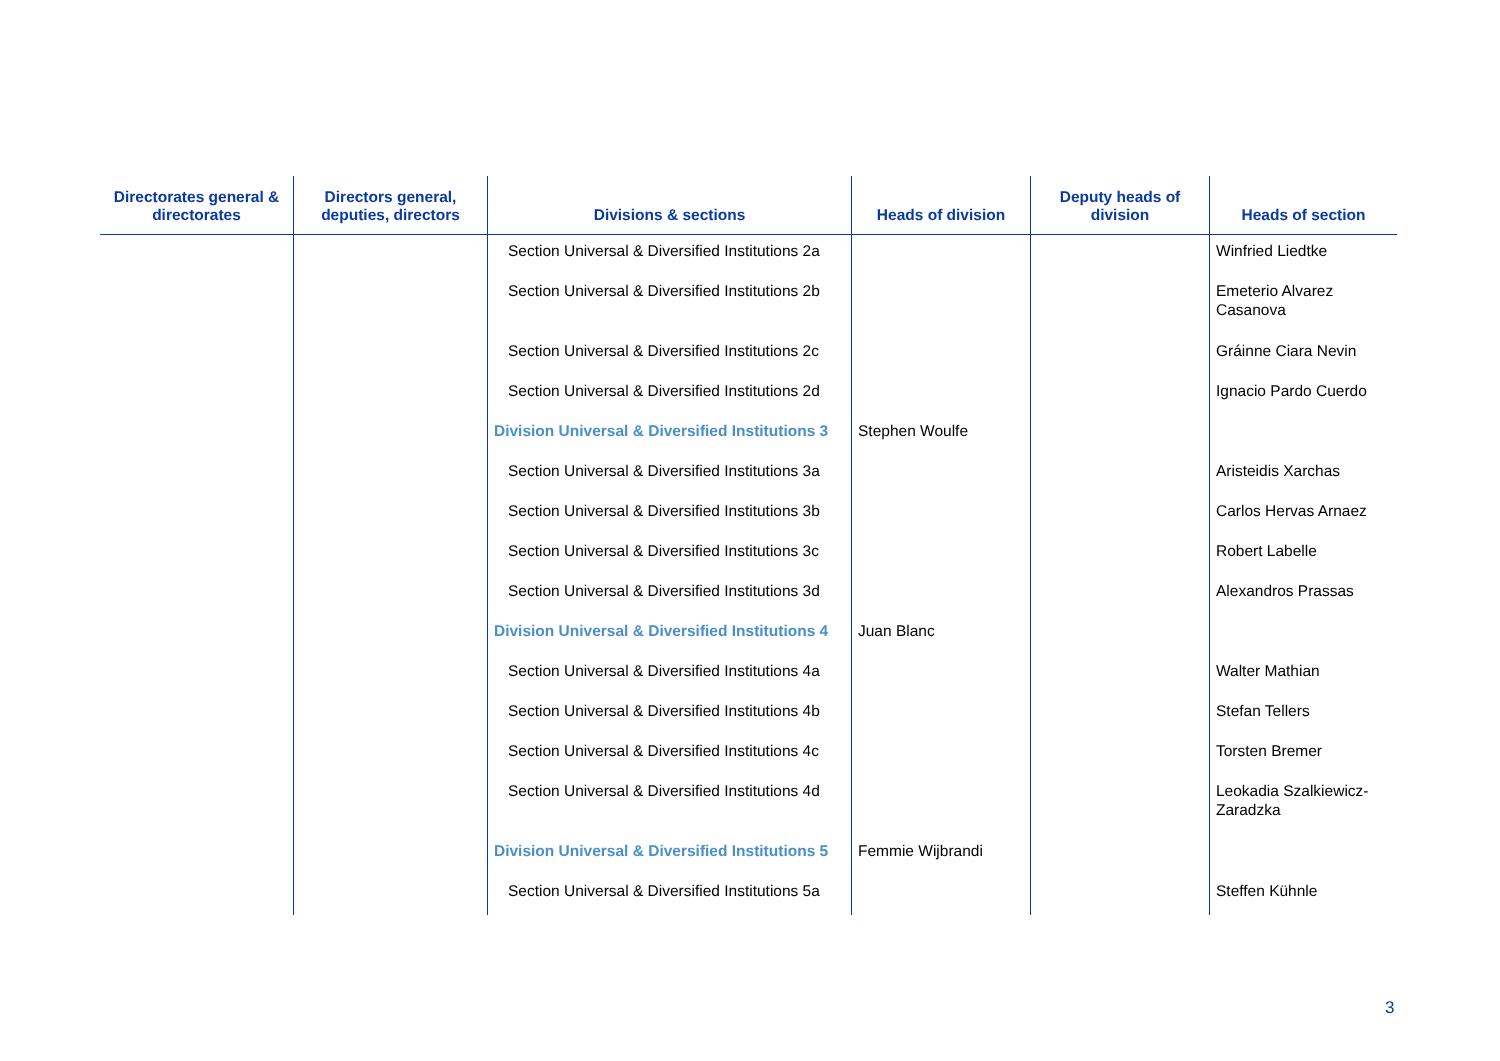| Directorates general & directorates | Directors general, deputies, directors | Divisions & sections | Heads of division | Deputy heads of division | Heads of section |
| --- | --- | --- | --- | --- | --- |
| | | Section Universal & Diversified Institutions 2a | | | Winfried Liedtke |
| | | Section Universal & Diversified Institutions 2b | | | Emeterio Alvarez Casanova |
| | | Section Universal & Diversified Institutions 2c | | | Gráinne Ciara Nevin |
| | | Section Universal & Diversified Institutions 2d | | | Ignacio Pardo Cuerdo |
| | | Division Universal & Diversified Institutions 3 | Stephen Woulfe | | |
| | | Section Universal & Diversified Institutions 3a | | | Aristeidis Xarchas |
| | | Section Universal & Diversified Institutions 3b | | | Carlos Hervas Arnaez |
| | | Section Universal & Diversified Institutions 3c | | | Robert Labelle |
| | | Section Universal & Diversified Institutions 3d | | | Alexandros Prassas |
| | | Division Universal & Diversified Institutions 4 | Juan Blanc | | |
| | | Section Universal & Diversified Institutions 4a | | | Walter Mathian |
| | | Section Universal & Diversified Institutions 4b | | | Stefan Tellers |
| | | Section Universal & Diversified Institutions 4c | | | Torsten Bremer |
| | | Section Universal & Diversified Institutions 4d | | | Leokadia Szalkiewicz-Zaradzka |
| | | Division Universal & Diversified Institutions 5 | Femmie Wijbrandi | | |
| | | Section Universal & Diversified Institutions 5a | | | Steffen Kühnle |
3